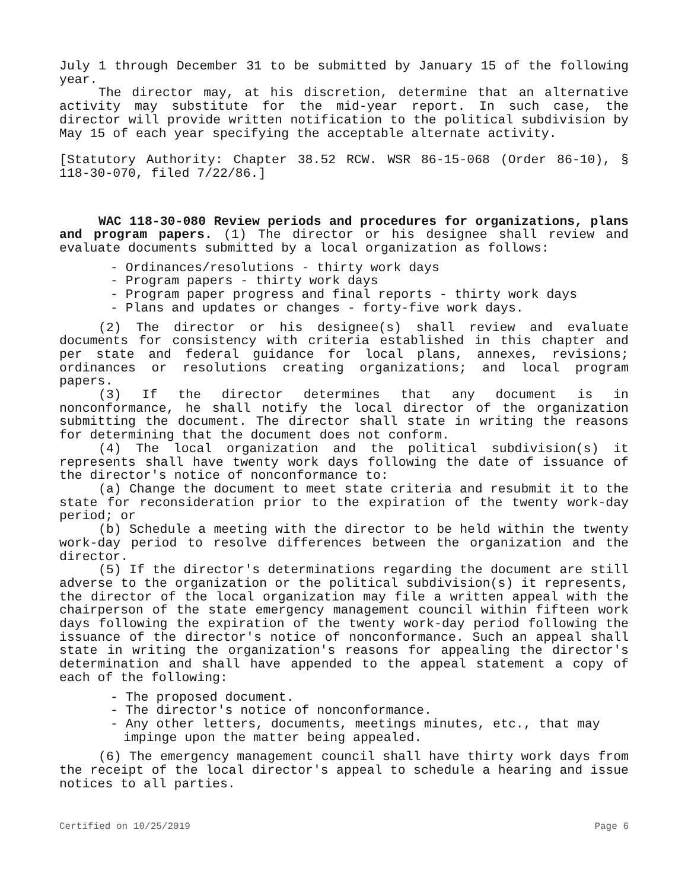July 1 through December 31 to be submitted by January 15 of the following year.
The director may, at his discretion, determine that an alternative activity may substitute for the mid-year report. In such case, the director will provide written notification to the political subdivision by May 15 of each year specifying the acceptable alternate activity.
[Statutory Authority: Chapter 38.52 RCW. WSR 86-15-068 (Order 86-10), § 118-30-070, filed 7/22/86.]
WAC 118-30-080 Review periods and procedures for organizations, plans and program papers. (1) The director or his designee shall review and evaluate documents submitted by a local organization as follows:
- Ordinances/resolutions - thirty work days
- Program papers - thirty work days
- Program paper progress and final reports - thirty work days
- Plans and updates or changes - forty-five work days.
(2) The director or his designee(s) shall review and evaluate documents for consistency with criteria established in this chapter and per state and federal guidance for local plans, annexes, revisions; ordinances or resolutions creating organizations; and local program papers.
(3) If the director determines that any document is in nonconformance, he shall notify the local director of the organization submitting the document. The director shall state in writing the reasons for determining that the document does not conform.
(4) The local organization and the political subdivision(s) it represents shall have twenty work days following the date of issuance of the director's notice of nonconformance to:
(a) Change the document to meet state criteria and resubmit it to the state for reconsideration prior to the expiration of the twenty work-day period; or
(b) Schedule a meeting with the director to be held within the twenty work-day period to resolve differences between the organization and the director.
(5) If the director's determinations regarding the document are still adverse to the organization or the political subdivision(s) it represents, the director of the local organization may file a written appeal with the chairperson of the state emergency management council within fifteen work days following the expiration of the twenty work-day period following the issuance of the director's notice of nonconformance. Such an appeal shall state in writing the organization's reasons for appealing the director's determination and shall have appended to the appeal statement a copy of each of the following:
- The proposed document.
- The director's notice of nonconformance.
- Any other letters, documents, meetings minutes, etc., that may impinge upon the matter being appealed.
(6) The emergency management council shall have thirty work days from the receipt of the local director's appeal to schedule a hearing and issue notices to all parties.
Certified on 10/25/2019 Page 6